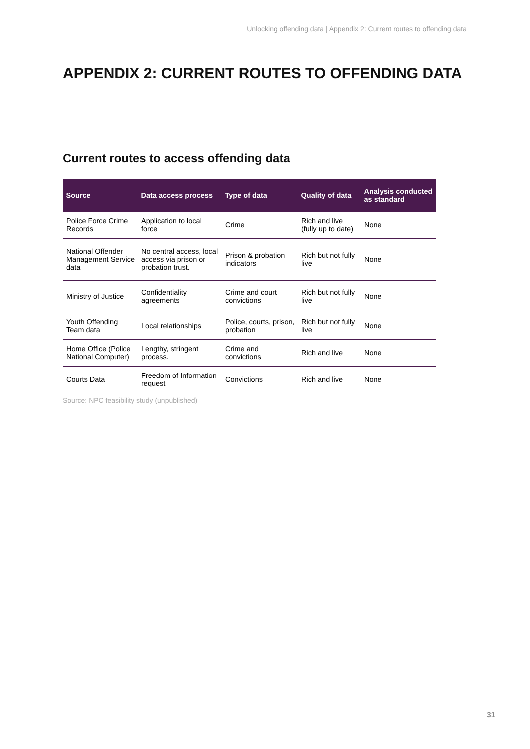Unlocking offending data | Appendix 2: Current routes to offending data
APPENDIX 2: CURRENT ROUTES TO OFFENDING DATA
Current routes to access offending data
| Source | Data access process | Type of data | Quality of data | Analysis conducted as standard |
| --- | --- | --- | --- | --- |
| Police Force Crime Records | Application to local force | Crime | Rich and live (fully up to date) | None |
| National Offender Management Service data | No central access, local access via prison or probation trust. | Prison & probation indicators | Rich but not fully live | None |
| Ministry of Justice | Confidentiality agreements | Crime and court convictions | Rich but not fully live | None |
| Youth Offending Team data | Local relationships | Police, courts, prison, probation | Rich but not fully live | None |
| Home Office (Police National Computer) | Lengthy, stringent process. | Crime and convictions | Rich and live | None |
| Courts Data | Freedom of Information request | Convictions | Rich and live | None |
Source: NPC feasibility study (unpublished)
31